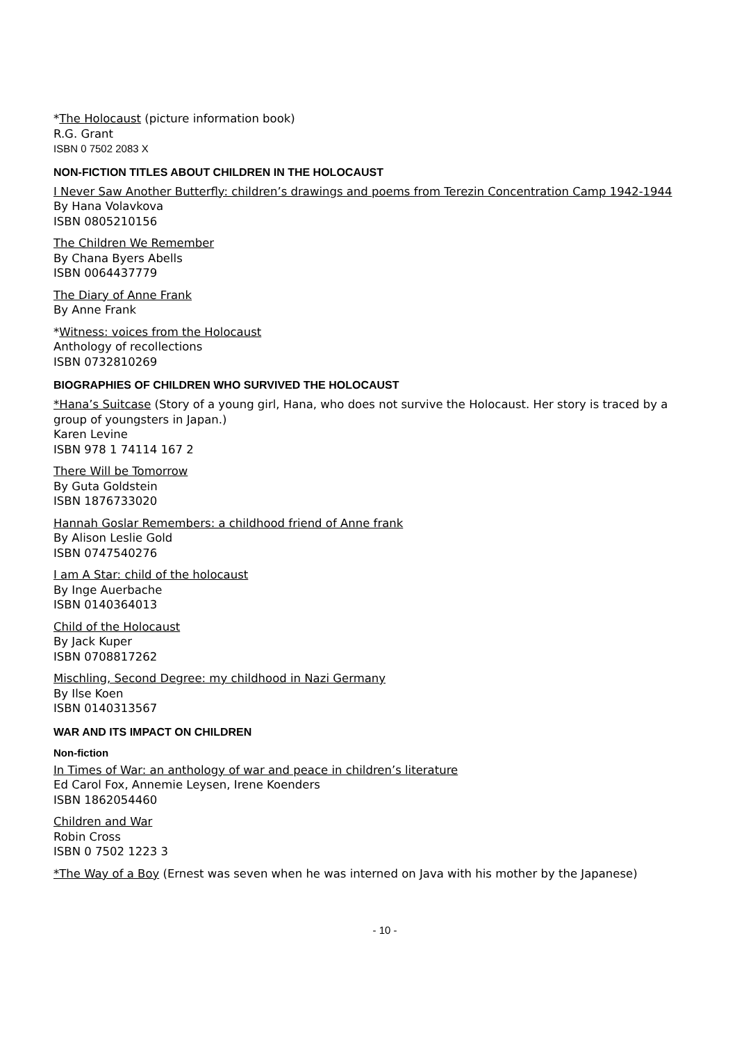*The Holocaust (picture information book)
R.G. Grant
ISBN 0 7502 2083 X
NON-FICTION TITLES ABOUT CHILDREN IN THE HOLOCAUST
I Never Saw Another Butterfly: children’s drawings and poems from Terezin Concentration Camp 1942-1944
By Hana Volavkova
ISBN 0805210156
The Children We Remember
By Chana Byers Abells
ISBN 0064437779
The Diary of Anne Frank
By Anne Frank
*Witness: voices from the Holocaust
Anthology of recollections
ISBN 0732810269
BIOGRAPHIES OF CHILDREN WHO SURVIVED THE HOLOCAUST
*Hana’s Suitcase (Story of a young girl, Hana, who does not survive the Holocaust. Her story is traced by a group of youngsters in Japan.)
Karen Levine
ISBN 978 1 74114 167 2
There Will be Tomorrow
By Guta Goldstein
ISBN 1876733020
Hannah Goslar Remembers: a childhood friend of Anne frank
By Alison Leslie Gold
ISBN 0747540276
I am A Star: child of the holocaust
By Inge Auerbache
ISBN 0140364013
Child of the Holocaust
By Jack Kuper
ISBN 0708817262
Mischling, Second Degree: my childhood in Nazi Germany
By Ilse Koen
ISBN 0140313567
WAR AND ITS IMPACT ON CHILDREN
Non-fiction
In Times of War: an anthology of war and peace in children’s literature
Ed Carol Fox, Annemie Leysen, Irene Koenders
ISBN 1862054460
Children and War
Robin Cross
ISBN 0 7502 1223 3
*The Way of a Boy (Ernest was seven when he was interned on Java with his mother by the Japanese)
- 10 -